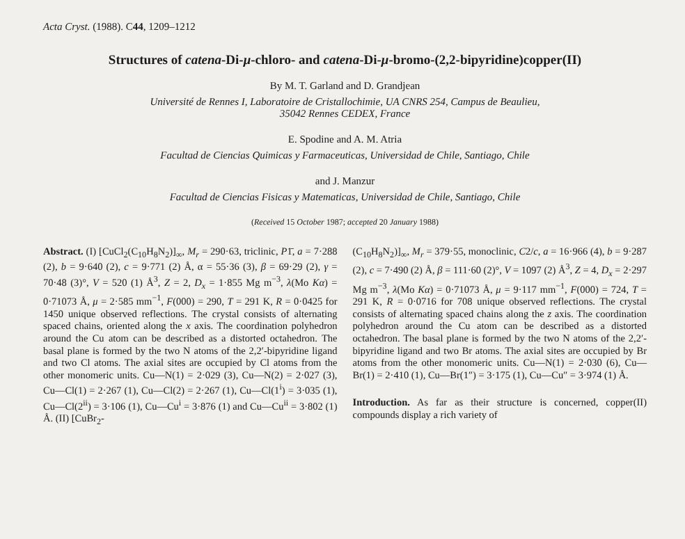Acta Cryst. (1988). C44, 1209–1212
Structures of catena-Di-μ-chloro- and catena-Di-μ-bromo-(2,2-bipyridine)copper(II)
By M. T. Garland and D. Grandjean
Université de Rennes I, Laboratoire de Cristallochimie, UA CNRS 254, Campus de Beaulieu,
35042 Rennes CEDEX, France
E. Spodine and A. M. Atria
Facultad de Ciencias Quimicas y Farmaceuticas, Universidad de Chile, Santiago, Chile
and J. Manzur
Facultad de Ciencias Fisicas y Matematicas, Universidad de Chile, Santiago, Chile
(Received 15 October 1987; accepted 20 January 1988)
Abstract. (I) [CuCl<sub>2</sub>(C<sub>10</sub>H<sub>8</sub>N<sub>2</sub>)]<sub>∞</sub>, M<sub>r</sub> = 290·63, triclinic, P1̄, a = 7·288 (2), b = 9·640 (2), c = 9·771 (2) Å, α = 55·36 (3), β = 69·29 (2), γ = 70·48 (3)°, V = 520 (1) Å<sup>3</sup>, Z = 2, D<sub>x</sub> = 1·855 Mg m<sup>−3</sup>, λ(Mo Kα) = 0·71073 Å, μ = 2·585 mm<sup>−1</sup>, F(000) = 290, T = 291 K, R = 0·0425 for 1450 unique observed reflections. The crystal consists of alternating spaced chains, oriented along the x axis. The coordination polyhedron around the Cu atom can be described as a distorted octahedron. The basal plane is formed by the two N atoms of the 2,2′-bipyridine ligand and two Cl atoms. The axial sites are occupied by Cl atoms from the other monomeric units. Cu—N(1) = 2·029 (3), Cu—N(2) = 2·027 (3), Cu—Cl(1) = 2·267 (1), Cu—Cl(2) = 2·267 (1), Cu—Cl(1<sup>i</sup>) = 3·035 (1), Cu—Cl(2<sup>ii</sup>) = 3·106 (1), Cu—Cu<sup>i</sup> = 3·876 (1) and Cu—Cu<sup>ii</sup> = 3·802 (1) Å. (II) [CuBr<sub>2</sub>-
(C<sub>10</sub>H<sub>8</sub>N<sub>2</sub>)]<sub>∞</sub>, M<sub>r</sub> = 379·55, monoclinic, C2/c, a = 16·966 (4), b = 9·287 (2), c = 7·490 (2) Å, β = 111·60 (2)°, V = 1097 (2) Å<sup>3</sup>, Z = 4, D<sub>x</sub> = 2·297 Mg m<sup>−3</sup>, λ(Mo Kα) = 0·71073 Å, μ = 9·117 mm<sup>−1</sup>, F(000) = 724, T = 291 K, R = 0·0716 for 708 unique observed reflections. The crystal consists of alternating spaced chains along the z axis. The coordination polyhedron around the Cu atom can be described as a distorted octahedron. The basal plane is formed by the two N atoms of the 2,2′-bipyridine ligand and two Br atoms. The axial sites are occupied by Br atoms from the other monomeric units. Cu—N(1) = 2·030 (6), Cu—Br(1) = 2·410 (1), Cu—Br(1″) = 3·175 (1), Cu—Cu″ = 3·974 (1) Å.
Introduction. As far as their structure is concerned, copper(II) compounds display a rich variety of